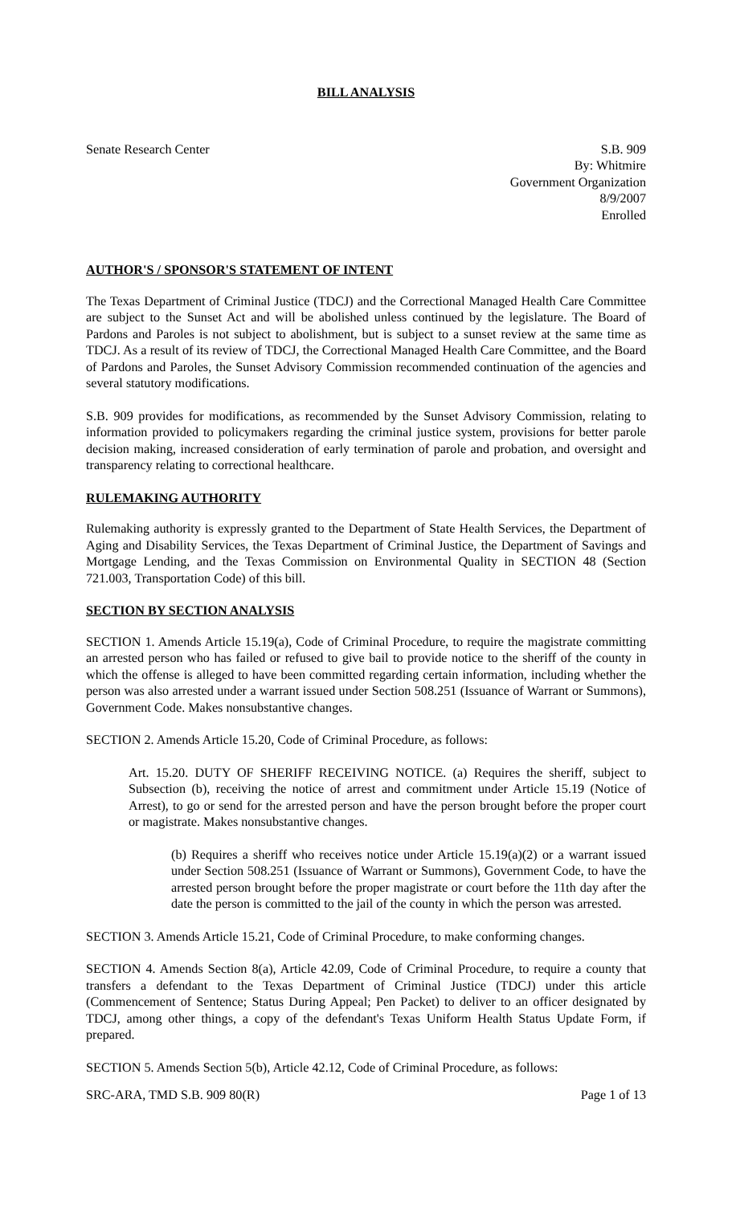BILL ANALYSIS
Senate Research Center S.B. 909
By: Whitmire
Government Organization
8/9/2007
Enrolled
AUTHOR'S / SPONSOR'S STATEMENT OF INTENT
The Texas Department of Criminal Justice (TDCJ) and the Correctional Managed Health Care Committee are subject to the Sunset Act and will be abolished unless continued by the legislature. The Board of Pardons and Paroles is not subject to abolishment, but is subject to a sunset review at the same time as TDCJ. As a result of its review of TDCJ, the Correctional Managed Health Care Committee, and the Board of Pardons and Paroles, the Sunset Advisory Commission recommended continuation of the agencies and several statutory modifications.
S.B. 909 provides for modifications, as recommended by the Sunset Advisory Commission, relating to information provided to policymakers regarding the criminal justice system, provisions for better parole decision making, increased consideration of early termination of parole and probation, and oversight and transparency relating to correctional healthcare.
RULEMAKING AUTHORITY
Rulemaking authority is expressly granted to the Department of State Health Services, the Department of Aging and Disability Services, the Texas Department of Criminal Justice, the Department of Savings and Mortgage Lending, and the Texas Commission on Environmental Quality in SECTION 48 (Section 721.003, Transportation Code) of this bill.
SECTION BY SECTION ANALYSIS
SECTION 1. Amends Article 15.19(a), Code of Criminal Procedure, to require the magistrate committing an arrested person who has failed or refused to give bail to provide notice to the sheriff of the county in which the offense is alleged to have been committed regarding certain information, including whether the person was also arrested under a warrant issued under Section 508.251 (Issuance of Warrant or Summons), Government Code. Makes nonsubstantive changes.
SECTION 2. Amends Article 15.20, Code of Criminal Procedure, as follows:
Art. 15.20. DUTY OF SHERIFF RECEIVING NOTICE. (a) Requires the sheriff, subject to Subsection (b), receiving the notice of arrest and commitment under Article 15.19 (Notice of Arrest), to go or send for the arrested person and have the person brought before the proper court or magistrate. Makes nonsubstantive changes.
(b) Requires a sheriff who receives notice under Article 15.19(a)(2) or a warrant issued under Section 508.251 (Issuance of Warrant or Summons), Government Code, to have the arrested person brought before the proper magistrate or court before the 11th day after the date the person is committed to the jail of the county in which the person was arrested.
SECTION 3. Amends Article 15.21, Code of Criminal Procedure, to make conforming changes.
SECTION 4. Amends Section 8(a), Article 42.09, Code of Criminal Procedure, to require a county that transfers a defendant to the Texas Department of Criminal Justice (TDCJ) under this article (Commencement of Sentence; Status During Appeal; Pen Packet) to deliver to an officer designated by TDCJ, among other things, a copy of the defendant's Texas Uniform Health Status Update Form, if prepared.
SECTION 5. Amends Section 5(b), Article 42.12, Code of Criminal Procedure, as follows:
SRC-ARA, TMD S.B. 909 80(R) Page 1 of 13